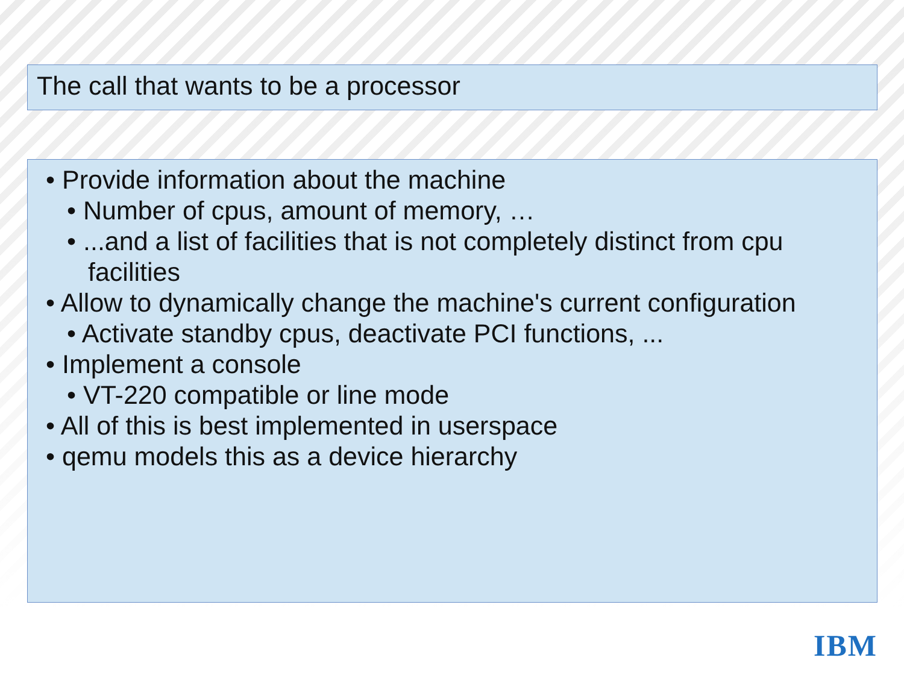The call that wants to be a processor
• Provide information about the machine
• Number of cpus, amount of memory, …
• ...and a list of facilities that is not completely distinct from cpu facilities
• Allow to dynamically change the machine's current configuration
• Activate standby cpus, deactivate PCI functions, ...
• Implement a console
• VT-220 compatible or line mode
• All of this is best implemented in userspace
• qemu models this as a device hierarchy
IBM